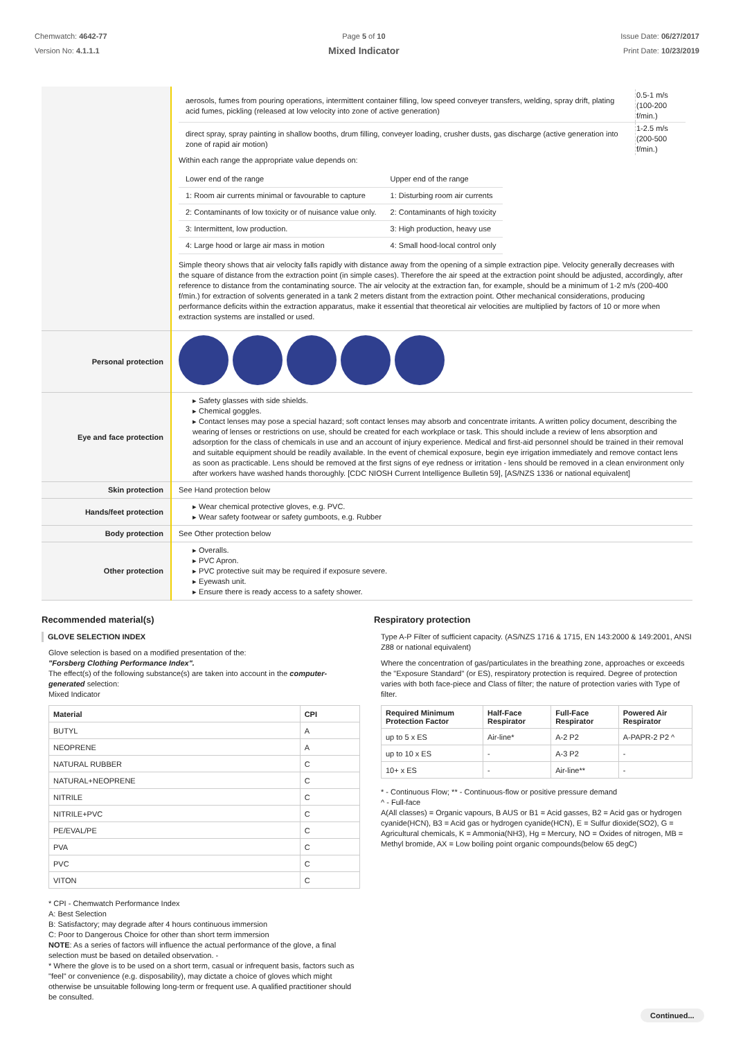Chemwatch: 4642-77
Version No: 4.1.1.1
Page 5 of 10
Mixed Indicator
Issue Date: 06/27/2017
Print Date: 10/23/2019
| | / aerosols, fumes from pouring operations, intermittent container filling, low speed conveyer transfers, welding, spray drift, plating acid fumes, pickling (released at low velocity into zone of active generation) / 0.5-1 m/s (100-200 f/min.) / / direct spray, spray painting in shallow booths, drum filling, conveyer loading, crusher dusts, gas discharge (active generation into zone of rapid air motion) / 1-2.5 m/s (200-500 f/min.) / Within each range the appropriate value depends on: / Lower end of the range / Upper end of the range / / 1: Room air currents minimal or favourable to capture / 1: Disturbing room air currents / / 2: Contaminants of low toxicity or of nuisance value only. / 2: Contaminants of high toxicity / / 3: Intermittent, low production. / 3: High production, heavy use / / 4: Large hood or large air mass in motion / 4: Small hood-local control only / Simple theory shows that air velocity falls rapidly with distance away from the opening of a simple extraction pipe. Velocity generally decreases with the square of distance from the extraction point (in simple cases). Therefore the air speed at the extraction point should be adjusted, accordingly, after reference to distance from the contaminating source. The air velocity at the extraction fan, for example, should be a minimum of 1-2 m/s (200-400 f/min.) for extraction of solvents generated in a tank 2 meters distant from the extraction point. Other mechanical considerations, producing performance deficits within the extraction apparatus, make it essential that theoretical air velocities are multiplied by factors of 10 or more when extraction systems are installed or used. |
| Personal protection | |
| Eye and face protection | ▸ Safety glasses with side shields. ▸ Chemical goggles. ▸ Contact lenses may pose a special hazard; soft contact lenses may absorb and concentrate irritants. A written policy document, describing the wearing of lenses or restrictions on use, should be created for each workplace or task. This should include a review of lens absorption and adsorption for the class of chemicals in use and an account of injury experience. Medical and first-aid personnel should be trained in their removal and suitable equipment should be readily available. In the event of chemical exposure, begin eye irrigation immediately and remove contact lens as soon as practicable. Lens should be removed at the first signs of eye redness or irritation - lens should be removed in a clean environment only after workers have washed hands thoroughly. [CDC NIOSH Current Intelligence Bulletin 59], [AS/NZS 1336 or national equivalent] |
| Skin protection | See Hand protection below |
| Hands/feet protection | ▸ Wear chemical protective gloves, e.g. PVC. ▸ Wear safety footwear or safety gumboots, e.g. Rubber |
| Body protection | See Other protection below |
| Other protection | ▸ Overalls. ▸ PVC Apron. ▸ PVC protective suit may be required if exposure severe. ▸ Eyewash unit. ▸ Ensure there is ready access to a safety shower. |
Recommended material(s)
GLOVE SELECTION INDEX
Glove selection is based on a modified presentation of the:
"Forsberg Clothing Performance Index".
The effect(s) of the following substance(s) are taken into account in the computer-generated selection:
Mixed Indicator
| Material | CPI |
| --- | --- |
| BUTYL | A |
| NEOPRENE | A |
| NATURAL RUBBER | C |
| NATURAL+NEOPRENE | C |
| NITRILE | C |
| NITRILE+PVC | C |
| PE/EVAL/PE | C |
| PVA | C |
| PVC | C |
| VITON | C |
* CPI - Chemwatch Performance Index
A: Best Selection
B: Satisfactory; may degrade after 4 hours continuous immersion
C: Poor to Dangerous Choice for other than short term immersion
NOTE: As a series of factors will influence the actual performance of the glove, a final selection must be based on detailed observation. -
* Where the glove is to be used on a short term, casual or infrequent basis, factors such as "feel" or convenience (e.g. disposability), may dictate a choice of gloves which might otherwise be unsuitable following long-term or frequent use. A qualified practitioner should be consulted.
Respiratory protection
Type A-P Filter of sufficient capacity. (AS/NZS 1716 & 1715, EN 143:2000 & 149:2001, ANSI Z88 or national equivalent)
Where the concentration of gas/particulates in the breathing zone, approaches or exceeds the "Exposure Standard" (or ES), respiratory protection is required. Degree of protection varies with both face-piece and Class of filter; the nature of protection varies with Type of filter.
| Required Minimum Protection Factor | Half-Face Respirator | Full-Face Respirator | Powered Air Respirator |
| --- | --- | --- | --- |
| up to 5 x ES | Air-line* | A-2 P2 | A-PAPR-2 P2 ^ |
| up to 10 x ES | - | A-3 P2 | - |
| 10+ x ES | - | Air-line** | - |
* - Continuous Flow; ** - Continuous-flow or positive pressure demand
^ - Full-face
A(All classes) = Organic vapours, B AUS or B1 = Acid gasses, B2 = Acid gas or hydrogen cyanide(HCN), B3 = Acid gas or hydrogen cyanide(HCN), E = Sulfur dioxide(SO2), G = Agricultural chemicals, K = Ammonia(NH3), Hg = Mercury, NO = Oxides of nitrogen, MB = Methyl bromide, AX = Low boiling point organic compounds(below 65 degC)
Continued...